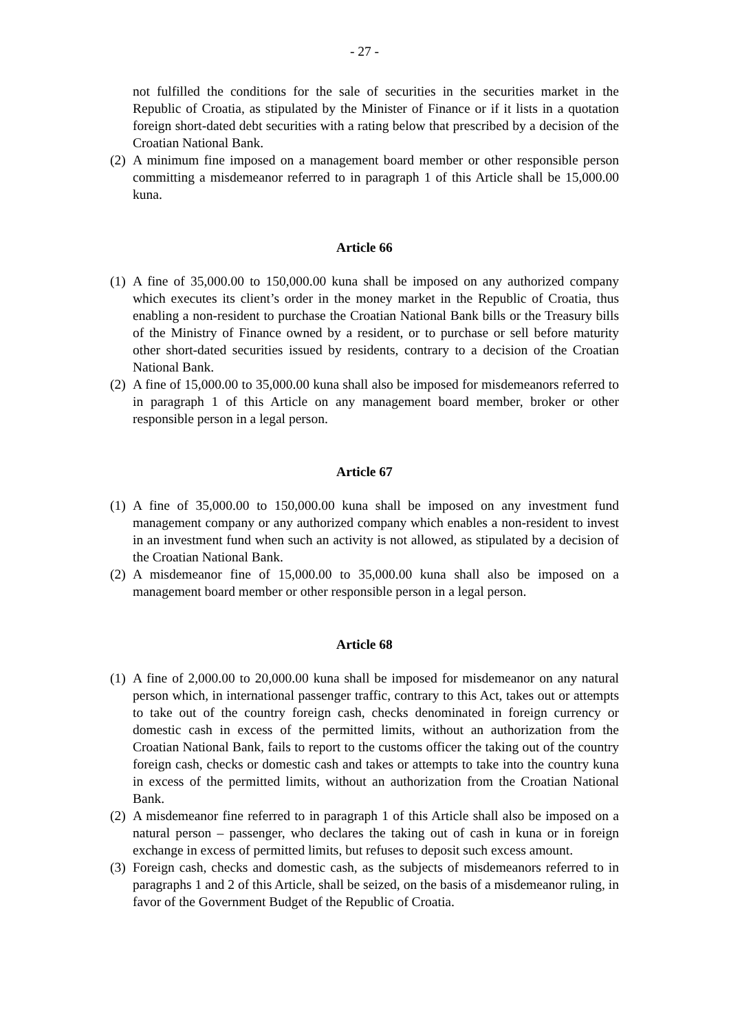- 27 -
not fulfilled the conditions for the sale of securities in the securities market in the Republic of Croatia, as stipulated by the Minister of Finance or if it lists in a quotation foreign short-dated debt securities with a rating below that prescribed by a decision of the Croatian National Bank.
(2) A minimum fine imposed on a management board member or other responsible person committing a misdemeanor referred to in paragraph 1 of this Article shall be 15,000.00 kuna.
Article 66
(1) A fine of 35,000.00 to 150,000.00 kuna shall be imposed on any authorized company which executes its client’s order in the money market in the Republic of Croatia, thus enabling a non-resident to purchase the Croatian National Bank bills or the Treasury bills of the Ministry of Finance owned by a resident, or to purchase or sell before maturity other short-dated securities issued by residents, contrary to a decision of the Croatian National Bank.
(2) A fine of 15,000.00 to 35,000.00 kuna shall also be imposed for misdemeanors referred to in paragraph 1 of this Article on any management board member, broker or other responsible person in a legal person.
Article 67
(1) A fine of 35,000.00 to 150,000.00 kuna shall be imposed on any investment fund management company or any authorized company which enables a non-resident to invest in an investment fund when such an activity is not allowed, as stipulated by a decision of the Croatian National Bank.
(2) A misdemeanor fine of 15,000.00 to 35,000.00 kuna shall also be imposed on a management board member or other responsible person in a legal person.
Article 68
(1) A fine of 2,000.00 to 20,000.00 kuna shall be imposed for misdemeanor on any natural person which, in international passenger traffic, contrary to this Act, takes out or attempts to take out of the country foreign cash, checks denominated in foreign currency or domestic cash in excess of the permitted limits, without an authorization from the Croatian National Bank, fails to report to the customs officer the taking out of the country foreign cash, checks or domestic cash and takes or attempts to take into the country kuna in excess of the permitted limits, without an authorization from the Croatian National Bank.
(2) A misdemeanor fine referred to in paragraph 1 of this Article shall also be imposed on a natural person – passenger, who declares the taking out of cash in kuna or in foreign exchange in excess of permitted limits, but refuses to deposit such excess amount.
(3) Foreign cash, checks and domestic cash, as the subjects of misdemeanors referred to in paragraphs 1 and 2 of this Article, shall be seized, on the basis of a misdemeanor ruling, in favor of the Government Budget of the Republic of Croatia.